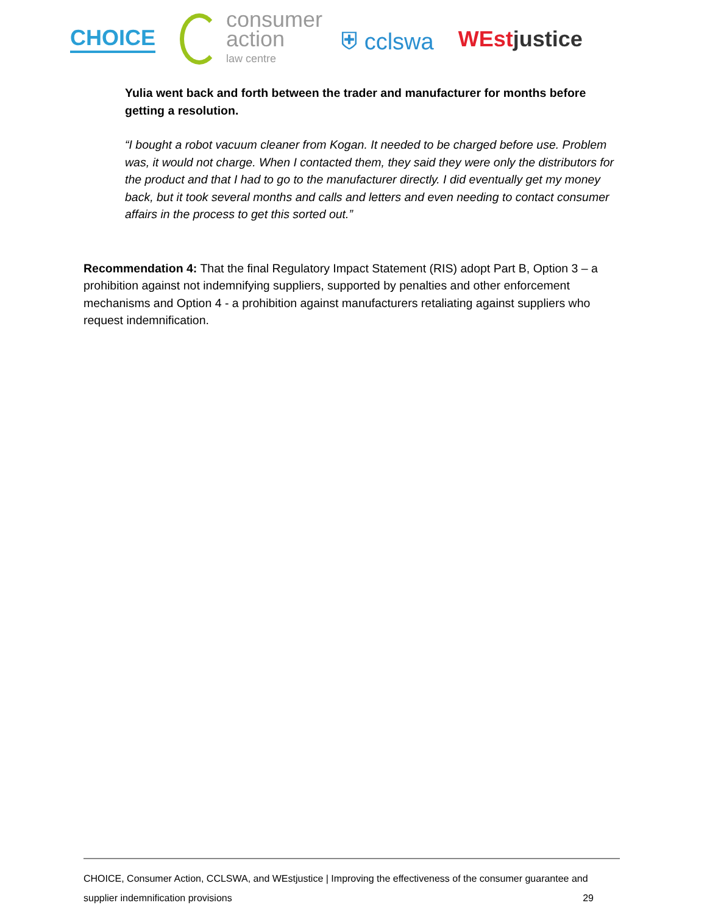CHOICE
consumer
action
law centre
⛨ cclswa WEstjustice
Yulia went back and forth between the trader and manufacturer for months before getting a resolution.
“I bought a robot vacuum cleaner from Kogan. It needed to be charged before use. Problem was, it would not charge. When I contacted them, they said they were only the distributors for the product and that I had to go to the manufacturer directly. I did eventually get my money back, but it took several months and calls and letters and even needing to contact consumer affairs in the process to get this sorted out.”
Recommendation 4: That the final Regulatory Impact Statement (RIS) adopt Part B, Option 3 – a prohibition against not indemnifying suppliers, supported by penalties and other enforcement mechanisms and Option 4 - a prohibition against manufacturers retaliating against suppliers who request indemnification.
CHOICE, Consumer Action, CCLSWA, and WEstjustice | Improving the effectiveness of the consumer guarantee and supplier indemnification provisions 29